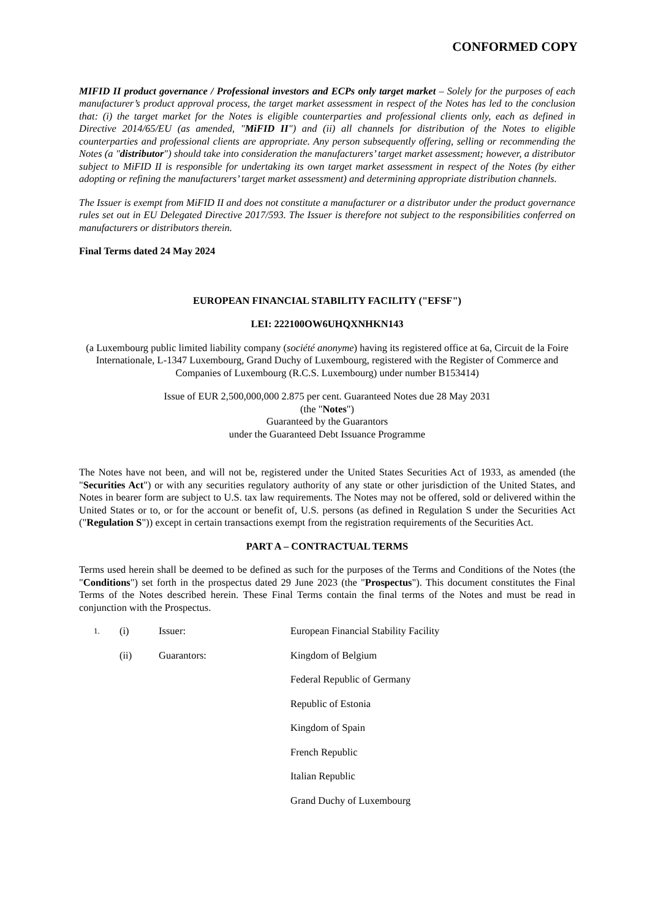CONFORMED COPY
MIFID II product governance / Professional investors and ECPs only target market – Solely for the purposes of each manufacturer’s product approval process, the target market assessment in respect of the Notes has led to the conclusion that: (i) the target market for the Notes is eligible counterparties and professional clients only, each as defined in Directive 2014/65/EU (as amended, "MiFID II") and (ii) all channels for distribution of the Notes to eligible counterparties and professional clients are appropriate. Any person subsequently offering, selling or recommending the Notes (a "distributor") should take into consideration the manufacturers’ target market assessment; however, a distributor subject to MiFID II is responsible for undertaking its own target market assessment in respect of the Notes (by either adopting or refining the manufacturers’ target market assessment) and determining appropriate distribution channels.
The Issuer is exempt from MiFID II and does not constitute a manufacturer or a distributor under the product governance rules set out in EU Delegated Directive 2017/593. The Issuer is therefore not subject to the responsibilities conferred on manufacturers or distributors therein.
Final Terms dated 24 May 2024
EUROPEAN FINANCIAL STABILITY FACILITY ("EFSF")
LEI: 222100OW6UHQXNHKN143
(a Luxembourg public limited liability company (société anonyme) having its registered office at 6a, Circuit de la Foire Internationale, L-1347 Luxembourg, Grand Duchy of Luxembourg, registered with the Register of Commerce and Companies of Luxembourg (R.C.S. Luxembourg) under number B153414)
Issue of EUR 2,500,000,000 2.875 per cent. Guaranteed Notes due 28 May 2031
(the "Notes")
Guaranteed by the Guarantors
under the Guaranteed Debt Issuance Programme
The Notes have not been, and will not be, registered under the United States Securities Act of 1933, as amended (the "Securities Act") or with any securities regulatory authority of any state or other jurisdiction of the United States, and Notes in bearer form are subject to U.S. tax law requirements. The Notes may not be offered, sold or delivered within the United States or to, or for the account or benefit of, U.S. persons (as defined in Regulation S under the Securities Act ("Regulation S")) except in certain transactions exempt from the registration requirements of the Securities Act.
PART A – CONTRACTUAL TERMS
Terms used herein shall be deemed to be defined as such for the purposes of the Terms and Conditions of the Notes (the "Conditions") set forth in the prospectus dated 29 June 2023 (the "Prospectus"). This document constitutes the Final Terms of the Notes described herein. These Final Terms contain the final terms of the Notes and must be read in conjunction with the Prospectus.
| 1. | (i) | Issuer: | European Financial Stability Facility |
| | (ii) | Guarantors: | Kingdom of Belgium |
| | | | Federal Republic of Germany |
| | | | Republic of Estonia |
| | | | Kingdom of Spain |
| | | | French Republic |
| | | | Italian Republic |
| | | | Grand Duchy of Luxembourg |